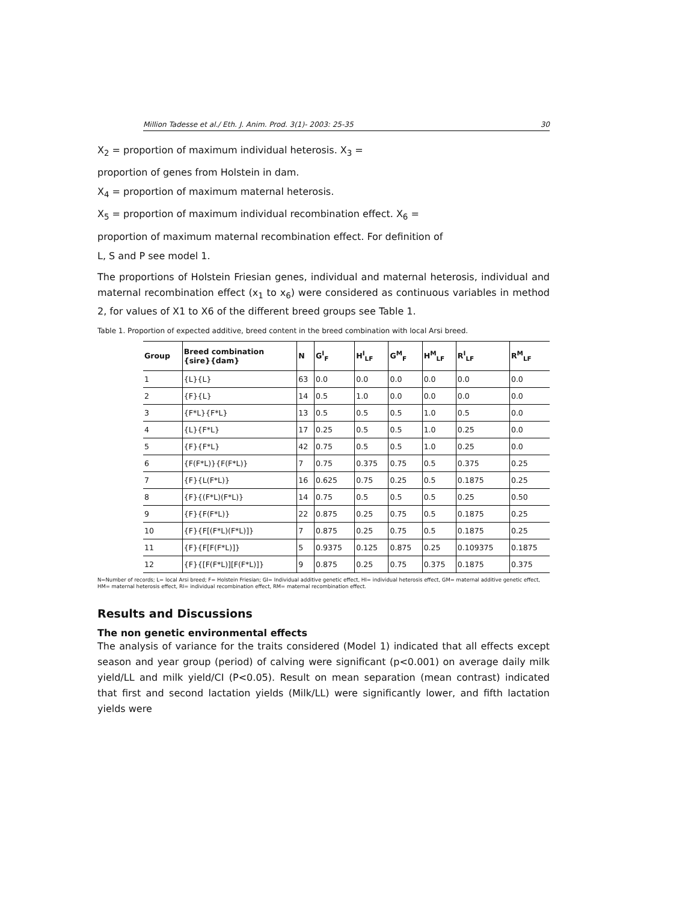Million Tadesse et al./ Eth. J. Anim. Prod. 3(1)- 2003: 25-35 30
X<sub>2</sub> = proportion of maximum individual heterosis. X<sub>3</sub> =
proportion of genes from Holstein in dam.
X<sub>4</sub> = proportion of maximum maternal heterosis.
X<sub>5</sub> = proportion of maximum individual recombination effect. X<sub>6</sub> =
proportion of maximum maternal recombination effect. For definition of
L, S and P see model 1.
The proportions of Holstein Friesian genes, individual and maternal heterosis, individual and maternal recombination effect (x<sub>1</sub> to x<sub>6</sub>) were considered as continuous variables in method 2, for values of X1 to X6 of the different breed groups see Table 1.
Table 1. Proportion of expected additive, breed content in the breed combination with local Arsi breed.
| Group | Breed combination {sire}{dam} | N | G<sup>I</sup><sub>F</sub> | H<sup>I</sup><sub>LF</sub> | G<sup>M</sup><sub>F</sub> | H<sup>M</sup><sub>LF</sub> | R<sup>I</sup><sub>LF</sub> | R<sup>M</sup><sub>LF</sub> |
| --- | --- | --- | --- | --- | --- | --- | --- | --- |
| 1 | {L}{L} | 63 | 0.0 | 0.0 | 0.0 | 0.0 | 0.0 | 0.0 |
| 2 | {F}{L} | 14 | 0.5 | 1.0 | 0.0 | 0.0 | 0.0 | 0.0 |
| 3 | {F*L}{F*L} | 13 | 0.5 | 0.5 | 0.5 | 1.0 | 0.5 | 0.0 |
| 4 | {L}{F*L} | 17 | 0.25 | 0.5 | 0.5 | 1.0 | 0.25 | 0.0 |
| 5 | {F}{F*L} | 42 | 0.75 | 0.5 | 0.5 | 1.0 | 0.25 | 0.0 |
| 6 | {F(F*L)}{F(F*L)} | 7 | 0.75 | 0.375 | 0.75 | 0.5 | 0.375 | 0.25 |
| 7 | {F}{L(F*L)} | 16 | 0.625 | 0.75 | 0.25 | 0.5 | 0.1875 | 0.25 |
| 8 | {F}{(F*L)(F*L)} | 14 | 0.75 | 0.5 | 0.5 | 0.5 | 0.25 | 0.50 |
| 9 | {F}{F(F*L)} | 22 | 0.875 | 0.25 | 0.75 | 0.5 | 0.1875 | 0.25 |
| 10 | {F}{F[(F*L)(F*L)]} | 7 | 0.875 | 0.25 | 0.75 | 0.5 | 0.1875 | 0.25 |
| 11 | {F}{F[F(F*L)]} | 5 | 0.9375 | 0.125 | 0.875 | 0.25 | 0.109375 | 0.1875 |
| 12 | {F}{[F(F*L)][F(F*L)]} | 9 | 0.875 | 0.25 | 0.75 | 0.375 | 0.1875 | 0.375 |
N=Number of records; L= local Arsi breed; F= Holstein Friesian; GI= Individual additive genetic effect, HI= individual heterosis effect, GM= maternal additive genetic effect, HM= maternal heterosis effect, RI= individual recombination effect, RM= maternal recombination effect.
Results and Discussions
The non genetic environmental effects
The analysis of variance for the traits considered (Model 1) indicated that all effects except season and year group (period) of calving were significant (p<0.001) on average daily milk yield/LL and milk yield/CI (P<0.05). Result on mean separation (mean contrast) indicated that first and second lactation yields (Milk/LL) were significantly lower, and fifth lactation yields were